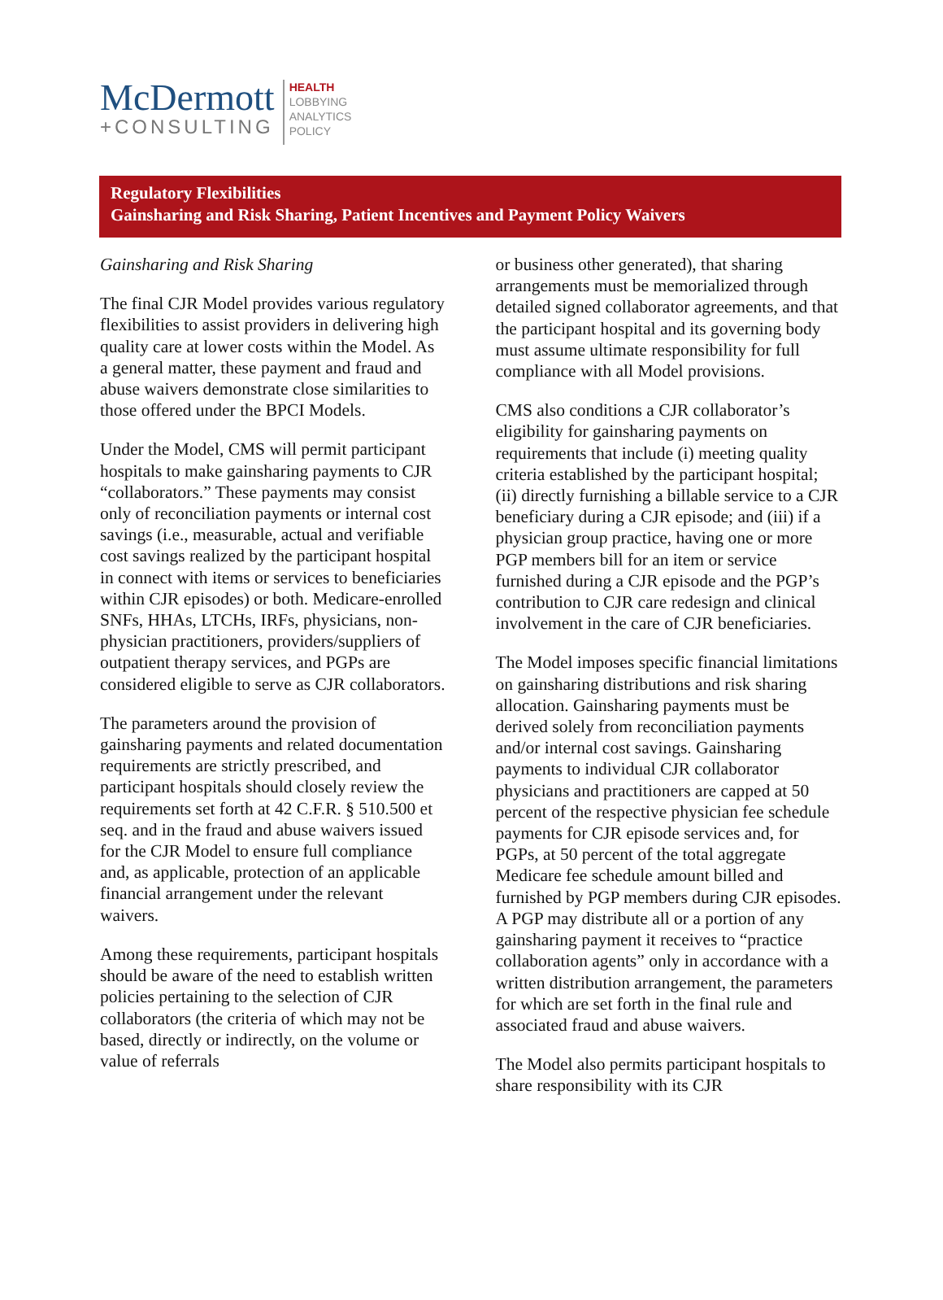McDermott
+CONSULTING
HEALTH
LOBBYING
ANALYTICS
POLICY
Regulatory Flexibilities
Gainsharing and Risk Sharing, Patient Incentives and Payment Policy Waivers
Gainsharing and Risk Sharing
The final CJR Model provides various regulatory flexibilities to assist providers in delivering high quality care at lower costs within the Model. As a general matter, these payment and fraud and abuse waivers demonstrate close similarities to those offered under the BPCI Models.
Under the Model, CMS will permit participant hospitals to make gainsharing payments to CJR “collaborators.” These payments may consist only of reconciliation payments or internal cost savings (i.e., measurable, actual and verifiable cost savings realized by the participant hospital in connect with items or services to beneficiaries within CJR episodes) or both. Medicare-enrolled SNFs, HHAs, LTCHs, IRFs, physicians, non-physician practitioners, providers/suppliers of outpatient therapy services, and PGPs are considered eligible to serve as CJR collaborators.
The parameters around the provision of gainsharing payments and related documentation requirements are strictly prescribed, and participant hospitals should closely review the requirements set forth at 42 C.F.R. § 510.500 et seq. and in the fraud and abuse waivers issued for the CJR Model to ensure full compliance and, as applicable, protection of an applicable financial arrangement under the relevant waivers.
Among these requirements, participant hospitals should be aware of the need to establish written policies pertaining to the selection of CJR collaborators (the criteria of which may not be based, directly or indirectly, on the volume or value of referrals
or business other generated), that sharing arrangements must be memorialized through detailed signed collaborator agreements, and that the participant hospital and its governing body must assume ultimate responsibility for full compliance with all Model provisions.
CMS also conditions a CJR collaborator’s eligibility for gainsharing payments on requirements that include (i) meeting quality criteria established by the participant hospital; (ii) directly furnishing a billable service to a CJR beneficiary during a CJR episode; and (iii) if a physician group practice, having one or more PGP members bill for an item or service furnished during a CJR episode and the PGP’s contribution to CJR care redesign and clinical involvement in the care of CJR beneficiaries.
The Model imposes specific financial limitations on gainsharing distributions and risk sharing allocation. Gainsharing payments must be derived solely from reconciliation payments and/or internal cost savings. Gainsharing payments to individual CJR collaborator physicians and practitioners are capped at 50 percent of the respective physician fee schedule payments for CJR episode services and, for PGPs, at 50 percent of the total aggregate Medicare fee schedule amount billed and furnished by PGP members during CJR episodes. A PGP may distribute all or a portion of any gainsharing payment it receives to “practice collaboration agents” only in accordance with a written distribution arrangement, the parameters for which are set forth in the final rule and associated fraud and abuse waivers.
The Model also permits participant hospitals to share responsibility with its CJR